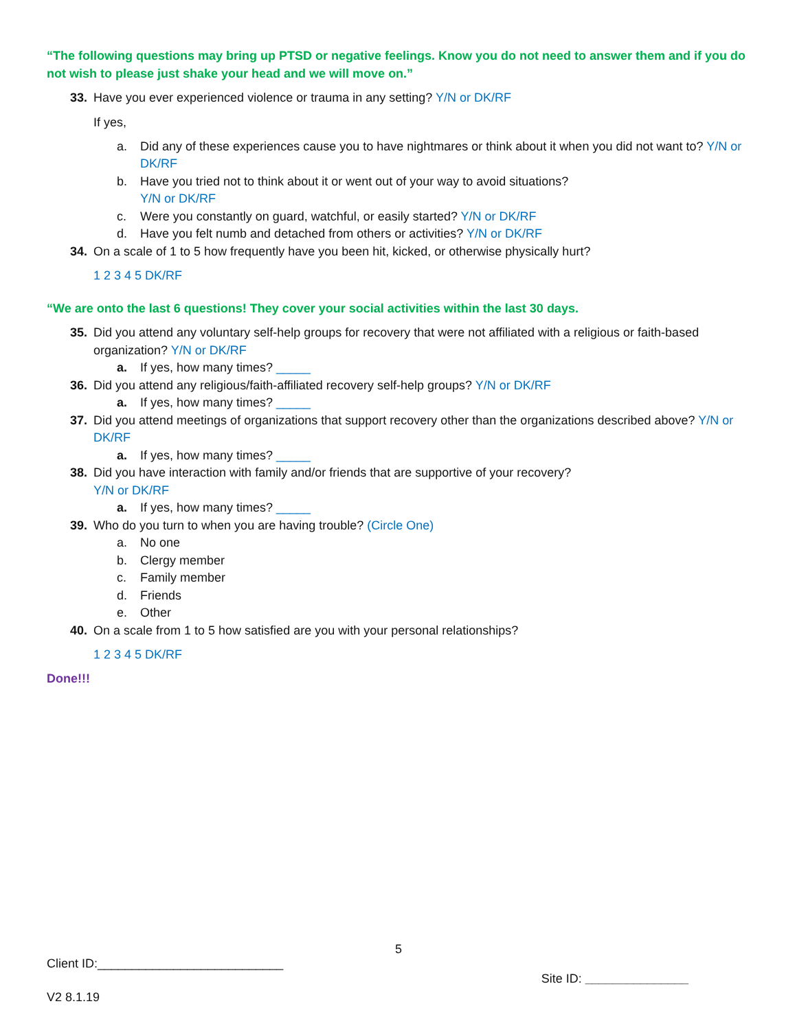“The following questions may bring up PTSD or negative feelings. Know you do not need to answer them and if you do not wish to please just shake your head and we will move on.”
33. Have you ever experienced violence or trauma in any setting? Y/N or DK/RF
If yes,
a. Did any of these experiences cause you to have nightmares or think about it when you did not want to? Y/N or DK/RF
b. Have you tried not to think about it or went out of your way to avoid situations?
Y/N or DK/RF
c. Were you constantly on guard, watchful, or easily started? Y/N or DK/RF
d. Have you felt numb and detached from others or activities? Y/N or DK/RF
34. On a scale of 1 to 5 how frequently have you been hit, kicked, or otherwise physically hurt?
1 2 3 4 5 DK/RF
“We are onto the last 6 questions! They cover your social activities within the last 30 days.
35. Did you attend any voluntary self-help groups for recovery that were not affiliated with a religious or faith-based organization? Y/N or DK/RF
a. If yes, how many times? _____
36. Did you attend any religious/faith-affiliated recovery self-help groups? Y/N or DK/RF
a. If yes, how many times? _____
37. Did you attend meetings of organizations that support recovery other than the organizations described above? Y/N or DK/RF
a. If yes, how many times? _____
38. Did you have interaction with family and/or friends that are supportive of your recovery?
Y/N or DK/RF
a. If yes, how many times? _____
39. Who do you turn to when you are having trouble? (Circle One)
a. No one
b. Clergy member
c. Family member
d. Friends
e. Other
40. On a scale from 1 to 5 how satisfied are you with your personal relationships?
1 2 3 4 5 DK/RF
Done!!!
5
Client ID:___________________________ Site ID: _______________
V2 8.1.19